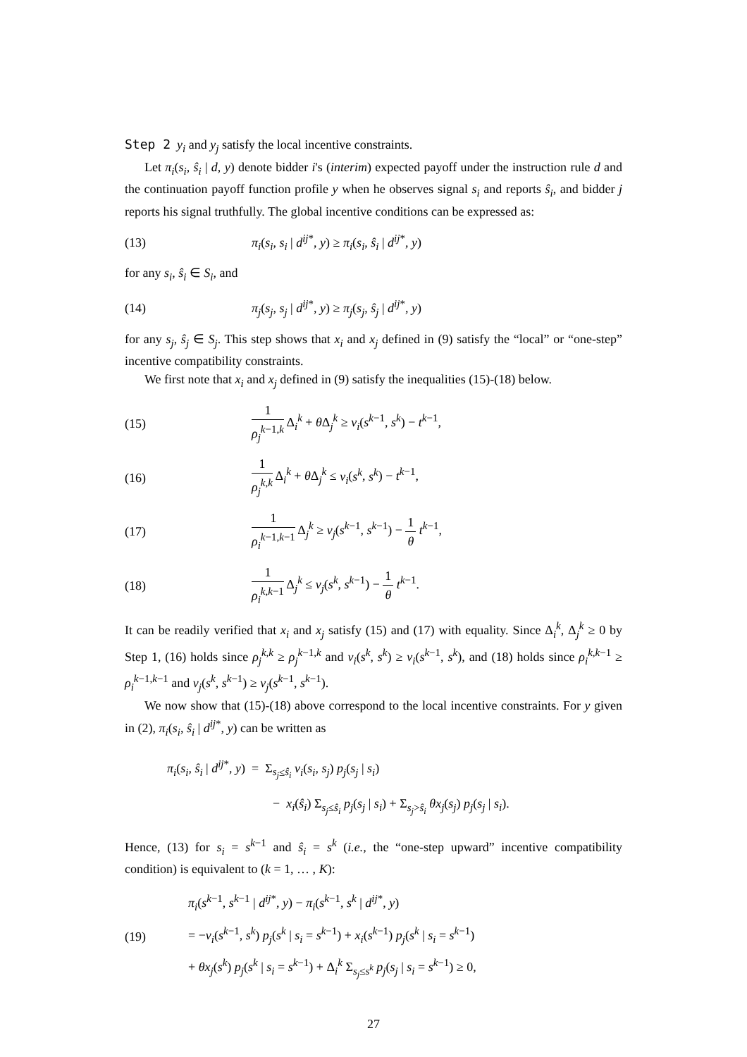Step 2 y<sub>i</sub> and y<sub>j</sub> satisfy the local incentive constraints.
Let π<sub>i</sub>(s<sub>i</sub>, ŝ<sub>i</sub> | d, y) denote bidder i's (interim) expected payoff under the instruction rule d and the continuation payoff function profile y when he observes signal s<sub>i</sub> and reports ŝ<sub>i</sub>, and bidder j reports his signal truthfully. The global incentive conditions can be expressed as:
(13) π<sub>i</sub>(s<sub>i</sub>, s<sub>i</sub> | d<sup>ij</sup><sup>*</sup>, y) ≥ π<sub>i</sub>(s<sub>i</sub>, ŝ<sub>i</sub> | d<sup>ij</sup><sup>*</sup>, y)
for any s<sub>i</sub>, ŝ<sub>i</sub> ∈ S<sub>i</sub>, and
(14) π<sub>j</sub>(s<sub>j</sub>, s<sub>j</sub> | d<sup>ij</sup><sup>*</sup>, y) ≥ π<sub>j</sub>(s<sub>j</sub>, ŝ<sub>j</sub> | d<sup>ij</sup><sup>*</sup>, y)
for any s<sub>j</sub>, ŝ<sub>j</sub> ∈ S<sub>j</sub>. This step shows that x<sub>i</sub> and x<sub>j</sub> defined in (9) satisfy the “local” or “one-step” incentive compatibility constraints.
We first note that x<sub>i</sub> and x<sub>j</sub> defined in (9) satisfy the inequalities (15)-(18) below.
(15) 1 ρ<sub>j</sub><sup>k</sup><sup>−1,k</sup> Δ<sub>i</sub><sup>k</sup> + θ Δ<sub>j</sub><sup>k</sup> ≥ v<sub>i</sub>(s<sup>k−1</sup>, s<sup>k</sup>) − t<sup>k−1</sup>,
(16) 1 ρ<sub>j</sub><sup>k,k</sup> Δ<sub>i</sub><sup>k</sup> + θ Δ<sub>j</sub><sup>k</sup> ≤ v<sub>i</sub>(s<sup>k</sup>, s<sup>k</sup>) − t<sup>k−1</sup>,
(17) 1 ρ<sub>i</sub><sup>k</sup><sup>−1,k−1</sup> Δ<sub>j</sub><sup>k</sup> ≥ v<sub>j</sub>(s<sup>k−1</sup>, s<sup>k−1</sup>) − 1 θ t<sup>k−1</sup>,
(18) 1 ρ<sub>i</sub><sup>k,k</sup><sup>−1</sup> Δ<sub>j</sub><sup>k</sup> ≤ v<sub>j</sub>(s<sup>k</sup>, s<sup>k−1</sup>) − 1 θ t<sup>k−1</sup>.
It can be readily verified that x<sub>i</sub> and x<sub>j</sub> satisfy (15) and (17) with equality. Since Δ<sub>i</sub><sup>k</sup>, Δ<sub>j</sub><sup>k</sup> ≥ 0 by Step 1, (16) holds since ρ<sub>j</sub><sup>k,k</sup> ≥ ρ<sub>j</sub><sup>k</sup><sup>−1,k</sup> and v<sub>i</sub>(s<sup>k</sup>, s<sup>k</sup>) ≥ v<sub>i</sub>(s<sup>k−1</sup>, s<sup>k</sup>), and (18) holds since ρ<sub>i</sub><sup>k,k</sup><sup>−1</sup> ≥ ρ<sub>i</sub><sup>k</sup><sup>−1,k−1</sup> and v<sub>j</sub>(s<sup>k</sup>, s<sup>k−1</sup>) ≥ v<sub>j</sub>(s<sup>k−1</sup>, s<sup>k−1</sup>).
We now show that (15)-(18) above correspond to the local incentive constraints. For y given in (2), π<sub>i</sub>(s<sub>i</sub>, ŝ<sub>i</sub> | d<sup>ij</sup><sup>*</sup>, y) can be written as
π<sub>i</sub>(s<sub>i</sub>, ŝ<sub>i</sub> | d<sup>ij</sup><sup>*</sup>, y) = Σ<sub>s<sub>j</sub>≤ŝ<sub>i</sub></sub> v<sub>i</sub>(s<sub>i</sub>, s<sub>j</sub>) p<sub>j</sub>(s<sub>j</sub> | s<sub>i</sub>)
− x<sub>i</sub>(ŝ<sub>i</sub>) Σ<sub>s<sub>j</sub>≤ŝ<sub>i</sub></sub> p<sub>j</sub>(s<sub>j</sub> | s<sub>i</sub>) + Σ<sub>s<sub>j</sub>>ŝ<sub>i</sub></sub> θx<sub>j</sub>(s<sub>j</sub>) p<sub>j</sub>(s<sub>j</sub> | s<sub>i</sub>).
Hence, (13) for s<sub>i</sub> = s<sup>k−1</sup> and ŝ<sub>i</sub> = s<sup>k</sup> (i.e., the “one-step upward” incentive compatibility condition) is equivalent to (k = 1, … , K):
(19)
π<sub>i</sub>(s<sup>k−1</sup>, s<sup>k−1</sup> | d<sup>ij</sup><sup>*</sup>, y) − π<sub>i</sub>(s<sup>k−1</sup>, s<sup>k</sup> | d<sup>ij</sup><sup>*</sup>, y)
= −v<sub>i</sub>(s<sup>k−1</sup>, s<sup>k</sup>) p<sub>j</sub>(s<sup>k</sup> | s<sub>i</sub> = s<sup>k−1</sup>) + x<sub>i</sub>(s<sup>k−1</sup>) p<sub>j</sub>(s<sup>k</sup> | s<sub>i</sub> = s<sup>k−1</sup>)
+ θx<sub>j</sub>(s<sup>k</sup>) p<sub>j</sub>(s<sup>k</sup> | s<sub>i</sub> = s<sup>k−1</sup>) + Δ<sub>i</sub><sup>k</sup> Σ<sub>s<sub>j</sub>≤s<sup>k</sup></sub> p<sub>j</sub>(s<sub>j</sub> | s<sub>i</sub> = s<sup>k−1</sup>) ≥ 0,
27